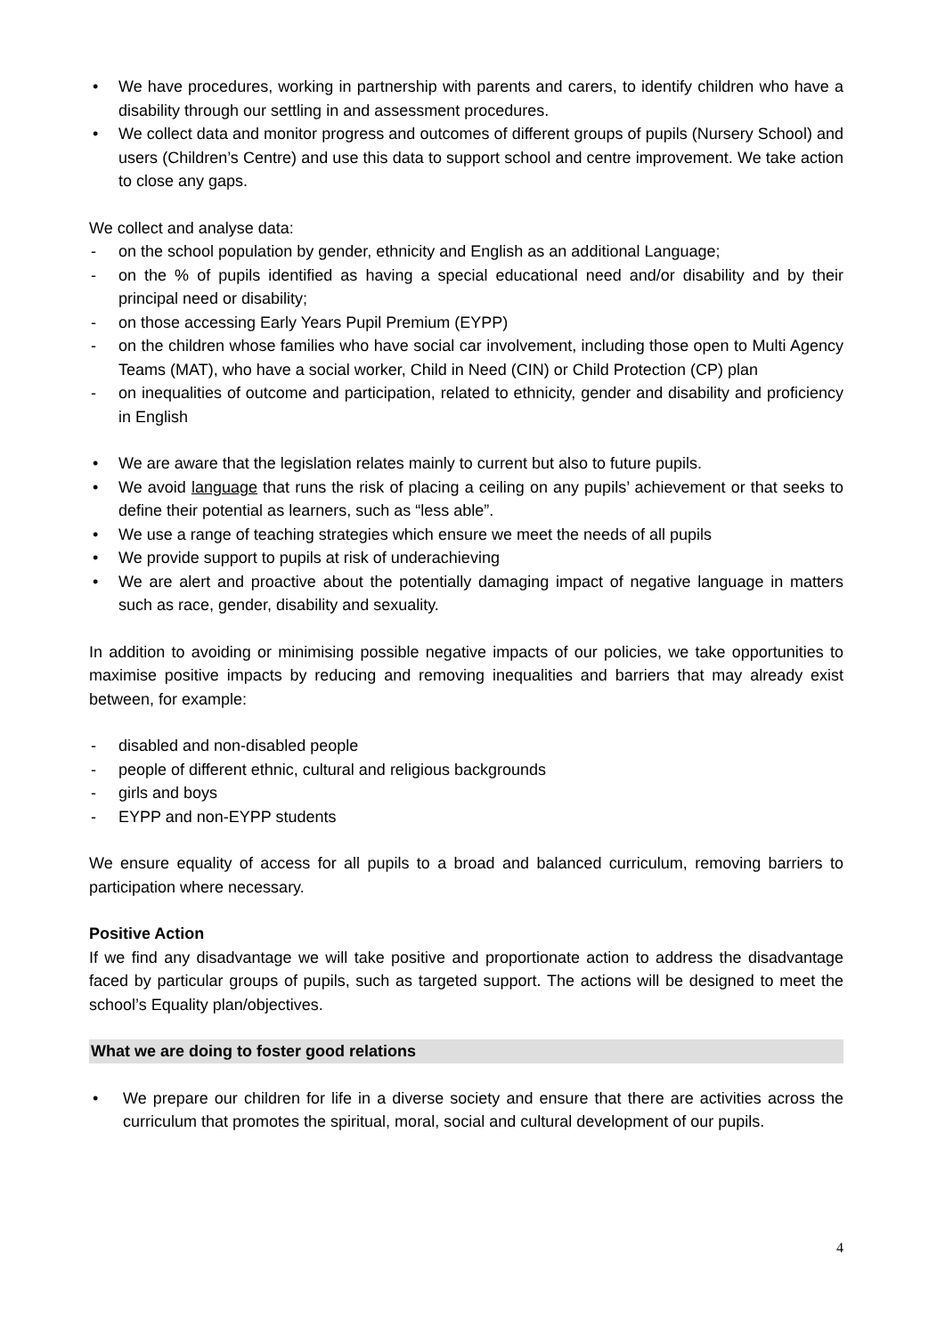• We have procedures, working in partnership with parents and carers, to identify children who have a disability through our settling in and assessment procedures.
• We collect data and monitor progress and outcomes of different groups of pupils (Nursery School) and users (Children’s Centre) and use this data to support school and centre improvement. We take action to close any gaps.
We collect and analyse data:
- on the school population by gender, ethnicity and English as an additional Language;
- on the % of pupils identified as having a special educational need and/or disability and by their principal need or disability;
- on those accessing Early Years Pupil Premium (EYPP)
- on the children whose families who have social car involvement, including those open to Multi Agency Teams (MAT), who have a social worker, Child in Need (CIN) or Child Protection (CP) plan
- on inequalities of outcome and participation, related to ethnicity, gender and disability and proficiency in English
• We are aware that the legislation relates mainly to current but also to future pupils.
• We avoid language that runs the risk of placing a ceiling on any pupils’ achievement or that seeks to define their potential as learners, such as “less able”.
• We use a range of teaching strategies which ensure we meet the needs of all pupils
• We provide support to pupils at risk of underachieving
• We are alert and proactive about the potentially damaging impact of negative language in matters such as race, gender, disability and sexuality.
In addition to avoiding or minimising possible negative impacts of our policies, we take opportunities to maximise positive impacts by reducing and removing inequalities and barriers that may already exist between, for example:
- disabled and non-disabled people
- people of different ethnic, cultural and religious backgrounds
- girls and boys
- EYPP and non-EYPP students
We ensure equality of access for all pupils to a broad and balanced curriculum, removing barriers to participation where necessary.
Positive Action
If we find any disadvantage we will take positive and proportionate action to address the disadvantage faced by particular groups of pupils, such as targeted support. The actions will be designed to meet the school’s Equality plan/objectives.
What we are doing to foster good relations
• We prepare our children for life in a diverse society and ensure that there are activities across the curriculum that promotes the spiritual, moral, social and cultural development of our pupils.
4